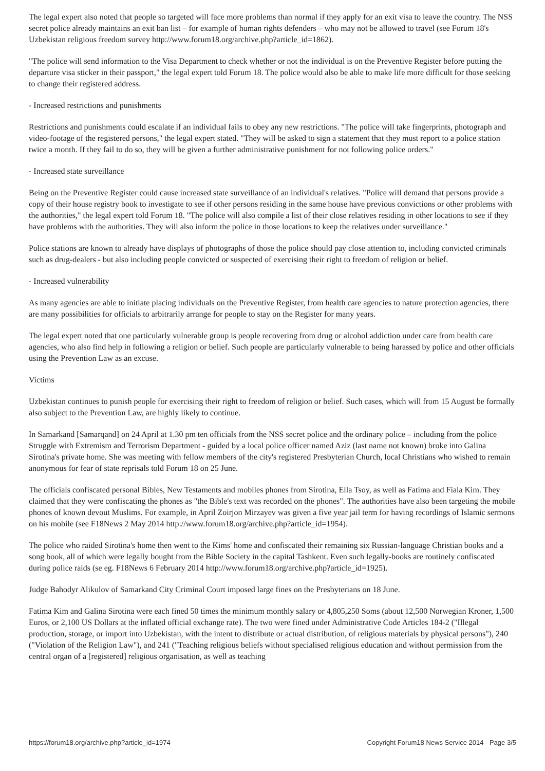The legal expert also noted that people so targeted will face more problems than normal if they apply for an exit visa to leave the country. The NSS secret police already maintains an exit ban list – for example of human rights defenders – who may not be allowed to travel (see Forum 18's Uzbekistan religious freedom survey http://www.forum18.org/archive.php?article_id=1862).
"The police will send information to the Visa Department to check whether or not the individual is on the Preventive Register before putting the departure visa sticker in their passport," the legal expert told Forum 18. The police would also be able to make life more difficult for those seeking to change their registered address.
- Increased restrictions and punishments
Restrictions and punishments could escalate if an individual fails to obey any new restrictions. "The police will take fingerprints, photograph and video-footage of the registered persons," the legal expert stated. "They will be asked to sign a statement that they must report to a police station twice a month. If they fail to do so, they will be given a further administrative punishment for not following police orders."
- Increased state surveillance
Being on the Preventive Register could cause increased state surveillance of an individual's relatives. "Police will demand that persons provide a copy of their house registry book to investigate to see if other persons residing in the same house have previous convictions or other problems with the authorities," the legal expert told Forum 18. "The police will also compile a list of their close relatives residing in other locations to see if they have problems with the authorities. They will also inform the police in those locations to keep the relatives under surveillance."
Police stations are known to already have displays of photographs of those the police should pay close attention to, including convicted criminals such as drug-dealers - but also including people convicted or suspected of exercising their right to freedom of religion or belief.
- Increased vulnerability
As many agencies are able to initiate placing individuals on the Preventive Register, from health care agencies to nature protection agencies, there are many possibilities for officials to arbitrarily arrange for people to stay on the Register for many years.
The legal expert noted that one particularly vulnerable group is people recovering from drug or alcohol addiction under care from health care agencies, who also find help in following a religion or belief. Such people are particularly vulnerable to being harassed by police and other officials using the Prevention Law as an excuse.
Victims
Uzbekistan continues to punish people for exercising their right to freedom of religion or belief. Such cases, which will from 15 August be formally also subject to the Prevention Law, are highly likely to continue.
In Samarkand [Samarqand] on 24 April at 1.30 pm ten officials from the NSS secret police and the ordinary police – including from the police Struggle with Extremism and Terrorism Department - guided by a local police officer named Aziz (last name not known) broke into Galina Sirotina's private home. She was meeting with fellow members of the city's registered Presbyterian Church, local Christians who wished to remain anonymous for fear of state reprisals told Forum 18 on 25 June.
The officials confiscated personal Bibles, New Testaments and mobiles phones from Sirotina, Ella Tsoy, as well as Fatima and Fiala Kim. They claimed that they were confiscating the phones as "the Bible's text was recorded on the phones". The authorities have also been targeting the mobile phones of known devout Muslims. For example, in April Zoirjon Mirzayev was given a five year jail term for having recordings of Islamic sermons on his mobile (see F18News 2 May 2014 http://www.forum18.org/archive.php?article_id=1954).
The police who raided Sirotina's home then went to the Kims' home and confiscated their remaining six Russian-language Christian books and a song book, all of which were legally bought from the Bible Society in the capital Tashkent. Even such legally-books are routinely confiscated during police raids (se eg. F18News 6 February 2014 http://www.forum18.org/archive.php?article_id=1925).
Judge Bahodyr Alikulov of Samarkand City Criminal Court imposed large fines on the Presbyterians on 18 June.
Fatima Kim and Galina Sirotina were each fined 50 times the minimum monthly salary or 4,805,250 Soms (about 12,500 Norwegian Kroner, 1,500 Euros, or 2,100 US Dollars at the inflated official exchange rate). The two were fined under Administrative Code Articles 184-2 ("Illegal production, storage, or import into Uzbekistan, with the intent to distribute or actual distribution, of religious materials by physical persons"), 240 ("Violation of the Religion Law"), and 241 ("Teaching religious beliefs without specialised religious education and without permission from the central organ of a [registered] religious organisation, as well as teaching
https://forum18.org/archive.php?article_id=1974 Copyright Forum18 News Service 2014 - Page 3/5